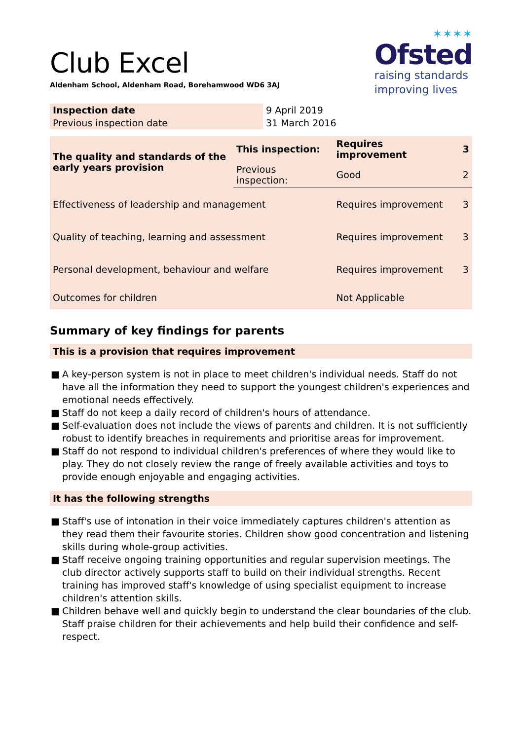Club Excel
Aldenham School, Aldenham Road, Borehamwood WD6 3AJ
✶✶✶✶
Ofsted
raising standards
improving lives
| Inspection date | 9 April 2019 |
| Previous inspection date | 31 March 2016 |
| The quality and standards of the early years provision | This inspection: | Requires improvement | 3 |
| | Previous inspection: | Good | 2 |
| Effectiveness of leadership and management | | Requires improvement | 3 |
| Quality of teaching, learning and assessment | | Requires improvement | 3 |
| Personal development, behaviour and welfare | | Requires improvement | 3 |
| Outcomes for children | | Not Applicable | |
Summary of key findings for parents
This is a provision that requires improvement
■ A key-person system is not in place to meet children's individual needs. Staff do not have all the information they need to support the youngest children's experiences and emotional needs effectively.
■ Staff do not keep a daily record of children's hours of attendance.
■ Self-evaluation does not include the views of parents and children. It is not sufficiently robust to identify breaches in requirements and prioritise areas for improvement.
■ Staff do not respond to individual children's preferences of where they would like to play. They do not closely review the range of freely available activities and toys to provide enough enjoyable and engaging activities.
It has the following strengths
■ Staff's use of intonation in their voice immediately captures children's attention as they read them their favourite stories. Children show good concentration and listening skills during whole-group activities.
■ Staff receive ongoing training opportunities and regular supervision meetings. The club director actively supports staff to build on their individual strengths. Recent training has improved staff's knowledge of using specialist equipment to increase children's attention skills.
■ Children behave well and quickly begin to understand the clear boundaries of the club. Staff praise children for their achievements and help build their confidence and self-respect.